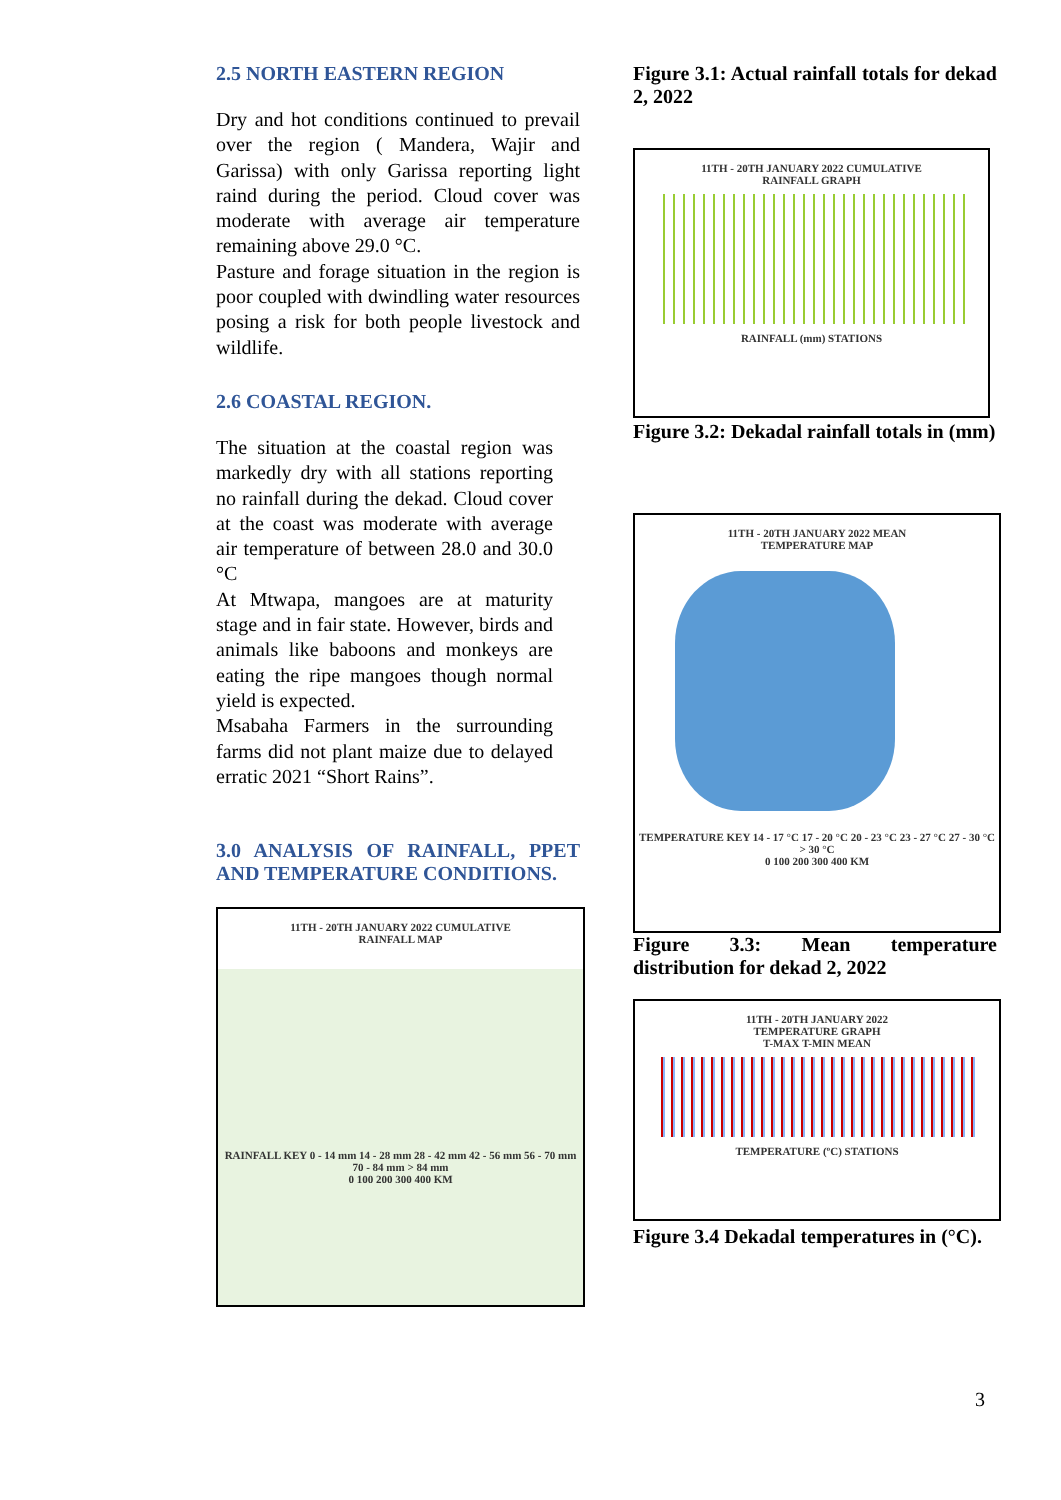2.5 NORTH EASTERN REGION
Dry and hot conditions continued to prevail over the region ( Mandera, Wajir and Garissa) with only Garissa reporting light raind during the period. Cloud cover was moderate with average air temperature remaining above 29.0 °C.
Pasture and forage situation in the region is poor coupled with dwindling water resources posing a risk for both people livestock and wildlife.
2.6 COASTAL REGION.
The situation at the coastal region was markedly dry with all stations reporting no rainfall during the dekad. Cloud cover at the coast was moderate with average air temperature of between 28.0 and 30.0 °C
At Mtwapa, mangoes are at maturity stage and in fair state. However, birds and animals like baboons and monkeys are eating the ripe mangoes though normal yield is expected.
Msabaha Farmers in the surrounding farms did not plant maize due to delayed erratic 2021 “Short Rains”.
3.0 ANALYSIS OF RAINFALL, PPET AND TEMPERATURE CONDITIONS.
11TH - 20TH JANUARY 2022 CUMULATIVE
RAINFALL MAP
RAINFALL KEY 0 - 14 mm 14 - 28 mm 28 - 42 mm 42 - 56 mm 56 - 70 mm 70 - 84 mm > 84 mm
0 100 200 300 400 KM
Figure 3.1: Actual rainfall totals for dekad 2, 2022
11TH - 20TH JANUARY 2022 CUMULATIVE
RAINFALL GRAPH
RAINFALL (mm) STATIONS
Figure 3.2: Dekadal rainfall totals in (mm)
11TH - 20TH JANUARY 2022 MEAN
TEMPERATURE MAP
TEMPERATURE KEY 14 - 17 °C 17 - 20 °C 20 - 23 °C 23 - 27 °C 27 - 30 °C > 30 °C
0 100 200 300 400 KM
Figure 3.3: Mean temperature distribution for dekad 2, 2022
11TH - 20TH JANUARY 2022
TEMPERATURE GRAPH
T-MAX T-MIN MEAN
TEMPERATURE (ºC) STATIONS
Figure 3.4 Dekadal temperatures in (°C).
3